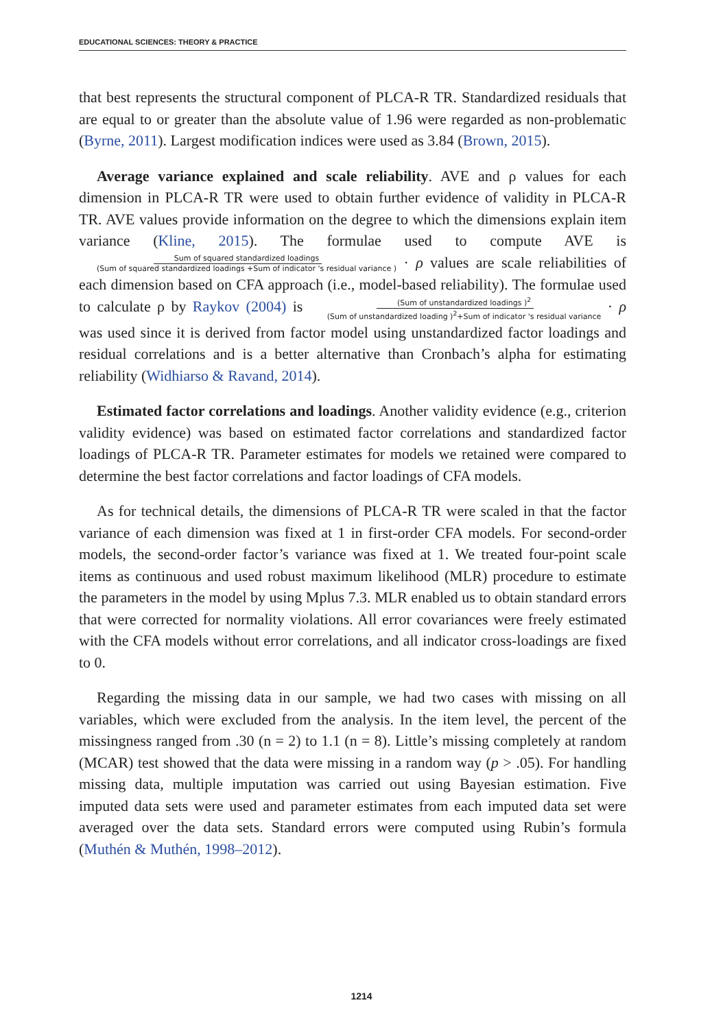EDUCATIONAL SCIENCES: THEORY & PRACTICE
that best represents the structural component of PLCA-R TR. Standardized residuals that are equal to or greater than the absolute value of 1.96 were regarded as non-problematic (Byrne, 2011). Largest modification indices were used as 3.84 (Brown, 2015).
Average variance explained and scale reliability. AVE and ρ values for each dimension in PLCA-R TR were used to obtain further evidence of validity in PLCA-R TR. AVE values provide information on the degree to which the dimensions explain item variance (Kline, 2015). The formulae used to compute AVE is Sum of squared standardized loadings (Sum of squared standardized loadings +Sum of indicator 's residual variance ) · ρ values are scale reliabilities of each dimension based on CFA approach (i.e., model-based reliability). The formulae used to calculate ρ by Raykov (2004) is (Sum of unstandardized loadings )<sup>2</sup> (Sum of unstandardized loading )<sup>2</sup>+Sum of indicator 's residual variance · ρ was used since it is derived from factor model using unstandardized factor loadings and residual correlations and is a better alternative than Cronbach’s alpha for estimating reliability (Widhiarso & Ravand, 2014).
Estimated factor correlations and loadings. Another validity evidence (e.g., criterion validity evidence) was based on estimated factor correlations and standardized factor loadings of PLCA-R TR. Parameter estimates for models we retained were compared to determine the best factor correlations and factor loadings of CFA models.
As for technical details, the dimensions of PLCA-R TR were scaled in that the factor variance of each dimension was fixed at 1 in first-order CFA models. For second-order models, the second-order factor’s variance was fixed at 1. We treated four-point scale items as continuous and used robust maximum likelihood (MLR) procedure to estimate the parameters in the model by using Mplus 7.3. MLR enabled us to obtain standard errors that were corrected for normality violations. All error covariances were freely estimated with the CFA models without error correlations, and all indicator cross-loadings are fixed to 0.
Regarding the missing data in our sample, we had two cases with missing on all variables, which were excluded from the analysis. In the item level, the percent of the missingness ranged from .30 (n = 2) to 1.1 (n = 8). Little’s missing completely at random (MCAR) test showed that the data were missing in a random way (p > .05). For handling missing data, multiple imputation was carried out using Bayesian estimation. Five imputed data sets were used and parameter estimates from each imputed data set were averaged over the data sets. Standard errors were computed using Rubin’s formula (Muthén & Muthén, 1998–2012).
1214